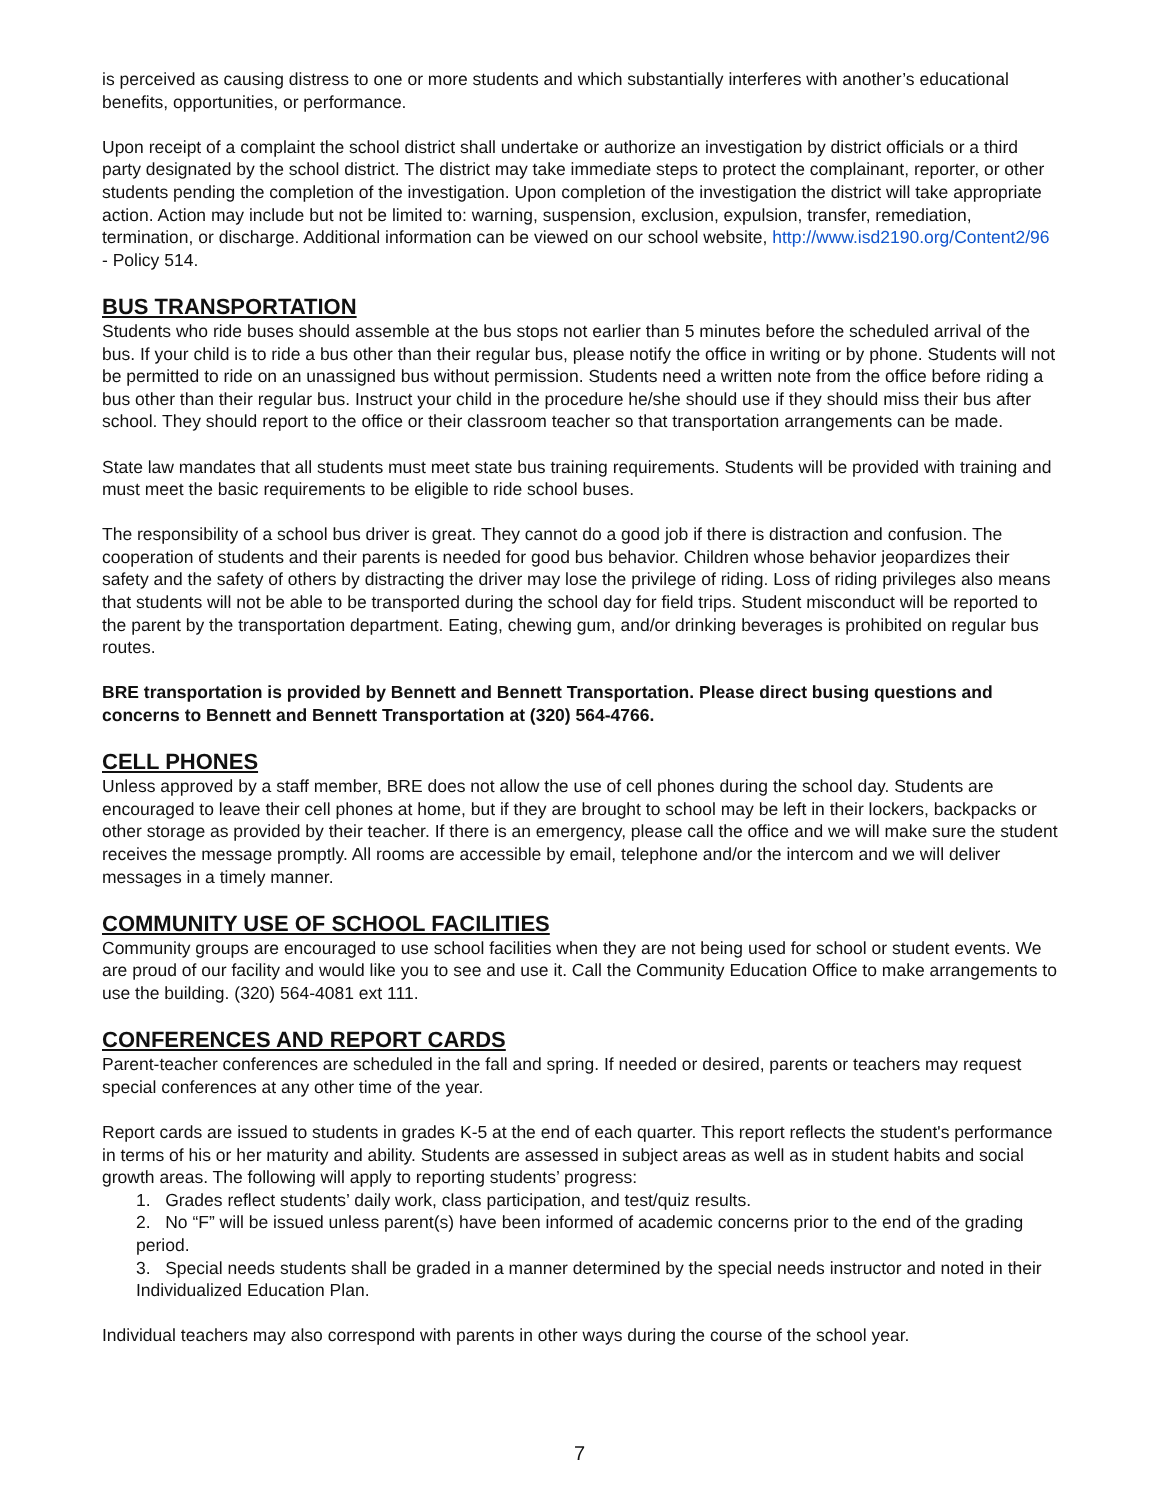is perceived as causing distress to one or more students and which substantially interferes with another’s educational benefits, opportunities, or performance.
Upon receipt of a complaint the school district shall undertake or authorize an investigation by district officials or a third party designated by the school district. The district may take immediate steps to protect the complainant, reporter, or other students pending the completion of the investigation. Upon completion of the investigation the district will take appropriate action. Action may include but not be limited to: warning, suspension, exclusion, expulsion, transfer, remediation, termination, or discharge. Additional information can be viewed on our school website, http://www.isd2190.org/Content2/96 - Policy 514.
BUS TRANSPORTATION
Students who ride buses should assemble at the bus stops not earlier than 5 minutes before the scheduled arrival of the bus. If your child is to ride a bus other than their regular bus, please notify the office in writing or by phone. Students will not be permitted to ride on an unassigned bus without permission. Students need a written note from the office before riding a bus other than their regular bus. Instruct your child in the procedure he/she should use if they should miss their bus after school. They should report to the office or their classroom teacher so that transportation arrangements can be made.
State law mandates that all students must meet state bus training requirements. Students will be provided with training and must meet the basic requirements to be eligible to ride school buses.
The responsibility of a school bus driver is great. They cannot do a good job if there is distraction and confusion. The cooperation of students and their parents is needed for good bus behavior. Children whose behavior jeopardizes their safety and the safety of others by distracting the driver may lose the privilege of riding. Loss of riding privileges also means that students will not be able to be transported during the school day for field trips. Student misconduct will be reported to the parent by the transportation department. Eating, chewing gum, and/or drinking beverages is prohibited on regular bus routes.
BRE transportation is provided by Bennett and Bennett Transportation. Please direct busing questions and concerns to Bennett and Bennett Transportation at (320) 564-4766.
CELL PHONES
Unless approved by a staff member, BRE does not allow the use of cell phones during the school day. Students are encouraged to leave their cell phones at home, but if they are brought to school may be left in their lockers, backpacks or other storage as provided by their teacher. If there is an emergency, please call the office and we will make sure the student receives the message promptly. All rooms are accessible by email, telephone and/or the intercom and we will deliver messages in a timely manner.
COMMUNITY USE OF SCHOOL FACILITIES
Community groups are encouraged to use school facilities when they are not being used for school or student events. We are proud of our facility and would like you to see and use it. Call the Community Education Office to make arrangements to use the building. (320) 564-4081 ext 111.
CONFERENCES AND REPORT CARDS
Parent-teacher conferences are scheduled in the fall and spring. If needed or desired, parents or teachers may request special conferences at any other time of the year.
Report cards are issued to students in grades K-5 at the end of each quarter. This report reflects the student's performance in terms of his or her maturity and ability. Students are assessed in subject areas as well as in student habits and social growth areas. The following will apply to reporting students’ progress:
1. Grades reflect students’ daily work, class participation, and test/quiz results.
2. No “F” will be issued unless parent(s) have been informed of academic concerns prior to the end of the grading period.
3. Special needs students shall be graded in a manner determined by the special needs instructor and noted in their Individualized Education Plan.
Individual teachers may also correspond with parents in other ways during the course of the school year.
7